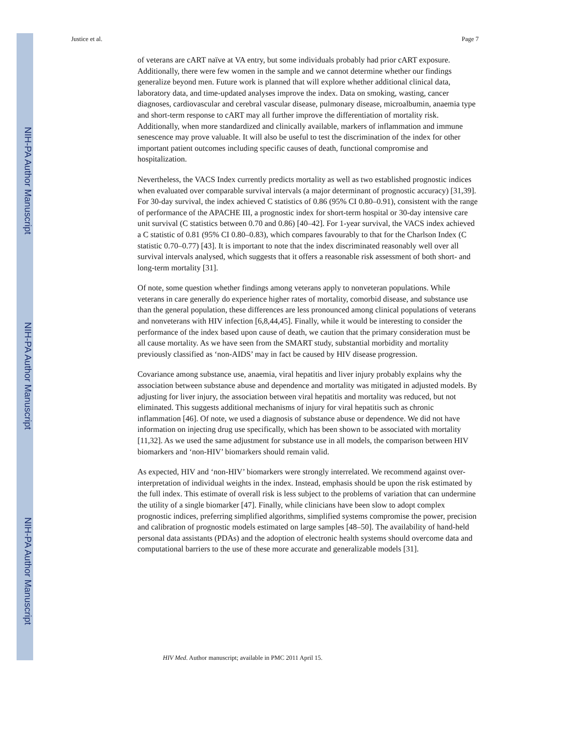NIH-PA Author Manuscript
NIH-PA Author Manuscript
NIH-PA Author Manuscript
Justice et al. Page 7
of veterans are cART naïve at VA entry, but some individuals probably had prior cART exposure. Additionally, there were few women in the sample and we cannot determine whether our findings generalize beyond men. Future work is planned that will explore whether additional clinical data, laboratory data, and time-updated analyses improve the index. Data on smoking, wasting, cancer diagnoses, cardiovascular and cerebral vascular disease, pulmonary disease, microalbumin, anaemia type and short-term response to cART may all further improve the differentiation of mortality risk. Additionally, when more standardized and clinically available, markers of inflammation and immune senescence may prove valuable. It will also be useful to test the discrimination of the index for other important patient outcomes including specific causes of death, functional compromise and hospitalization.
Nevertheless, the VACS Index currently predicts mortality as well as two established prognostic indices when evaluated over comparable survival intervals (a major determinant of prognostic accuracy) [31,39]. For 30-day survival, the index achieved C statistics of 0.86 (95% CI 0.80–0.91), consistent with the range of performance of the APACHE III, a prognostic index for short-term hospital or 30-day intensive care unit survival (C statistics between 0.70 and 0.86) [40–42]. For 1-year survival, the VACS index achieved a C statistic of 0.81 (95% CI 0.80–0.83), which compares favourably to that for the Charlson Index (C statistic 0.70–0.77) [43]. It is important to note that the index discriminated reasonably well over all survival intervals analysed, which suggests that it offers a reasonable risk assessment of both short- and long-term mortality [31].
Of note, some question whether findings among veterans apply to nonveteran populations. While veterans in care generally do experience higher rates of mortality, comorbid disease, and substance use than the general population, these differences are less pronounced among clinical populations of veterans and nonveterans with HIV infection [6,8,44,45]. Finally, while it would be interesting to consider the performance of the index based upon cause of death, we caution that the primary consideration must be all cause mortality. As we have seen from the SMART study, substantial morbidity and mortality previously classified as ‘non-AIDS’ may in fact be caused by HIV disease progression.
Covariance among substance use, anaemia, viral hepatitis and liver injury probably explains why the association between substance abuse and dependence and mortality was mitigated in adjusted models. By adjusting for liver injury, the association between viral hepatitis and mortality was reduced, but not eliminated. This suggests additional mechanisms of injury for viral hepatitis such as chronic inflammation [46]. Of note, we used a diagnosis of substance abuse or dependence. We did not have information on injecting drug use specifically, which has been shown to be associated with mortality [11,32]. As we used the same adjustment for substance use in all models, the comparison between HIV biomarkers and ‘non-HIV’ biomarkers should remain valid.
As expected, HIV and ‘non-HIV’ biomarkers were strongly interrelated. We recommend against over-interpretation of individual weights in the index. Instead, emphasis should be upon the risk estimated by the full index. This estimate of overall risk is less subject to the problems of variation that can undermine the utility of a single biomarker [47]. Finally, while clinicians have been slow to adopt complex prognostic indices, preferring simplified algorithms, simplified systems compromise the power, precision and calibration of prognostic models estimated on large samples [48–50]. The availability of hand-held personal data assistants (PDAs) and the adoption of electronic health systems should overcome data and computational barriers to the use of these more accurate and generalizable models [31].
HIV Med. Author manuscript; available in PMC 2011 April 15.